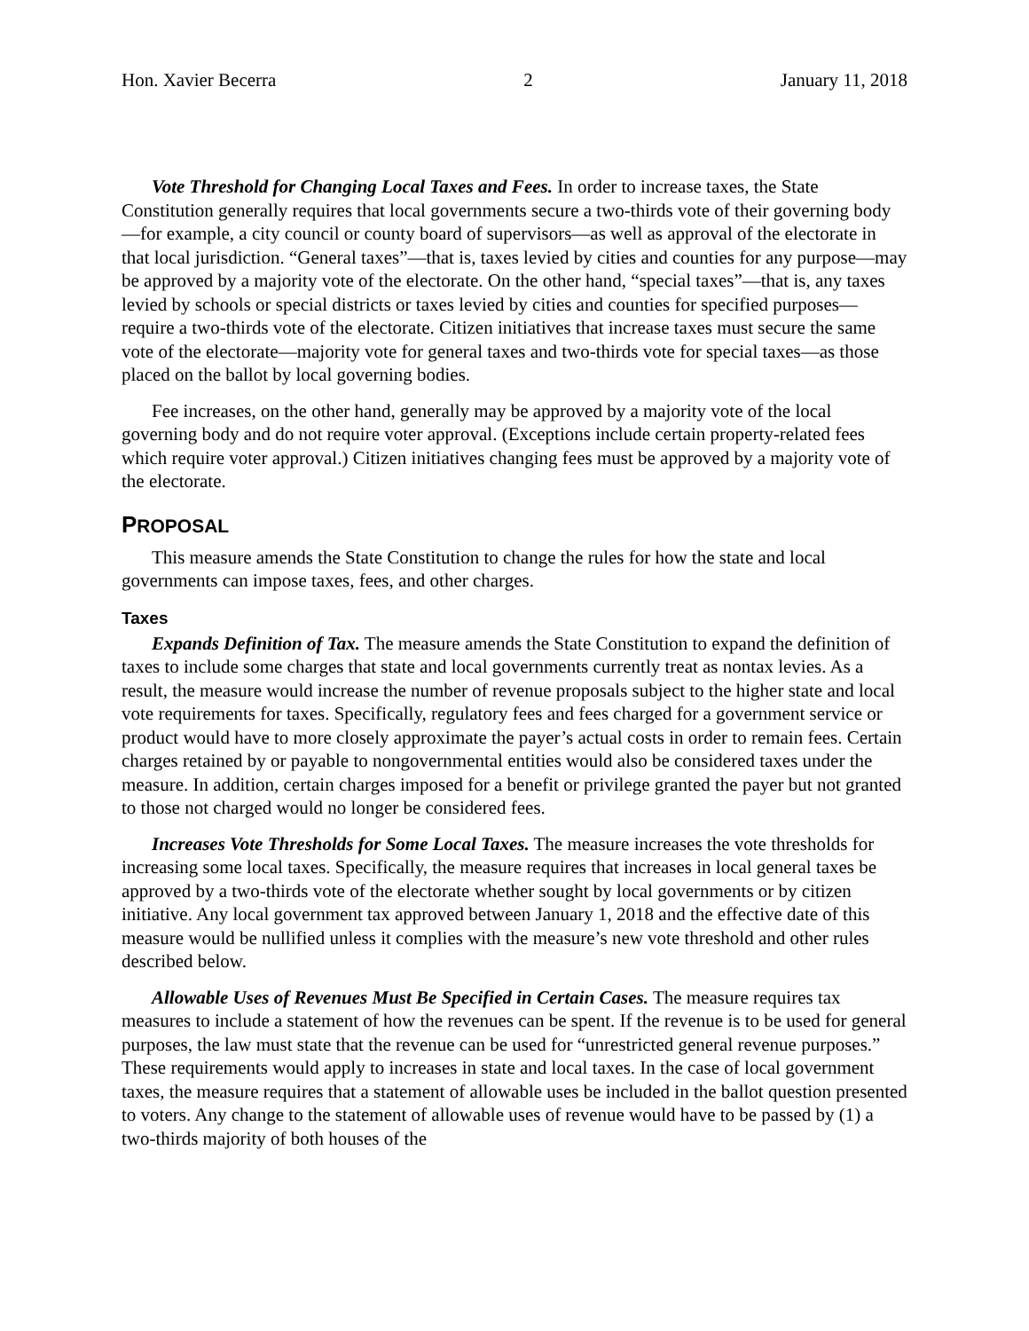Hon. Xavier Becerra 2 January 11, 2018
Vote Threshold for Changing Local Taxes and Fees. In order to increase taxes, the State Constitution generally requires that local governments secure a two-thirds vote of their governing body—for example, a city council or county board of supervisors—as well as approval of the electorate in that local jurisdiction. “General taxes”—that is, taxes levied by cities and counties for any purpose—may be approved by a majority vote of the electorate. On the other hand, “special taxes”—that is, any taxes levied by schools or special districts or taxes levied by cities and counties for specified purposes—require a two-thirds vote of the electorate. Citizen initiatives that increase taxes must secure the same vote of the electorate—majority vote for general taxes and two-thirds vote for special taxes—as those placed on the ballot by local governing bodies.
Fee increases, on the other hand, generally may be approved by a majority vote of the local governing body and do not require voter approval. (Exceptions include certain property-related fees which require voter approval.) Citizen initiatives changing fees must be approved by a majority vote of the electorate.
PROPOSAL
This measure amends the State Constitution to change the rules for how the state and local governments can impose taxes, fees, and other charges.
Taxes
Expands Definition of Tax. The measure amends the State Constitution to expand the definition of taxes to include some charges that state and local governments currently treat as nontax levies. As a result, the measure would increase the number of revenue proposals subject to the higher state and local vote requirements for taxes. Specifically, regulatory fees and fees charged for a government service or product would have to more closely approximate the payer’s actual costs in order to remain fees. Certain charges retained by or payable to nongovernmental entities would also be considered taxes under the measure. In addition, certain charges imposed for a benefit or privilege granted the payer but not granted to those not charged would no longer be considered fees.
Increases Vote Thresholds for Some Local Taxes. The measure increases the vote thresholds for increasing some local taxes. Specifically, the measure requires that increases in local general taxes be approved by a two-thirds vote of the electorate whether sought by local governments or by citizen initiative. Any local government tax approved between January 1, 2018 and the effective date of this measure would be nullified unless it complies with the measure’s new vote threshold and other rules described below.
Allowable Uses of Revenues Must Be Specified in Certain Cases. The measure requires tax measures to include a statement of how the revenues can be spent. If the revenue is to be used for general purposes, the law must state that the revenue can be used for “unrestricted general revenue purposes.” These requirements would apply to increases in state and local taxes. In the case of local government taxes, the measure requires that a statement of allowable uses be included in the ballot question presented to voters. Any change to the statement of allowable uses of revenue would have to be passed by (1) a two-thirds majority of both houses of the